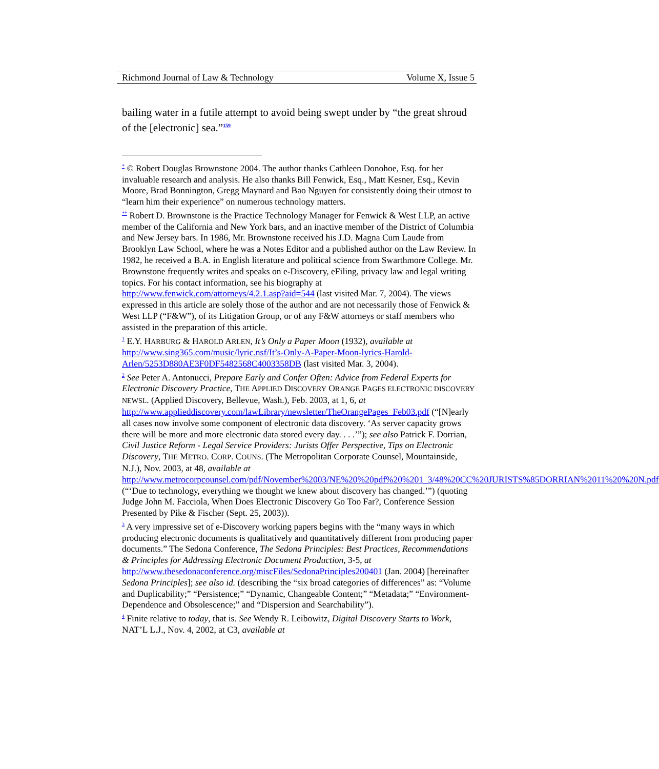Richmond Journal of Law & Technology Volume X, Issue 5
bailing water in a futile attempt to avoid being swept under by “the great shroud of the [electronic] sea.”<sup>159</sup>
<sup>*</sup> © Robert Douglas Brownstone 2004. The author thanks Cathleen Donohoe, Esq. for her invaluable research and analysis. He also thanks Bill Fenwick, Esq., Matt Kesner, Esq., Kevin Moore, Brad Bonnington, Gregg Maynard and Bao Nguyen for consistently doing their utmost to “learn him their experience” on numerous technology matters.
<sup>**</sup> Robert D. Brownstone is the Practice Technology Manager for Fenwick & West LLP, an active member of the California and New York bars, and an inactive member of the District of Columbia and New Jersey bars. In 1986, Mr. Brownstone received his J.D. Magna Cum Laude from Brooklyn Law School, where he was a Notes Editor and a published author on the Law Review. In 1982, he received a B.A. in English literature and political science from Swarthmore College. Mr. Brownstone frequently writes and speaks on e-Discovery, eFiling, privacy law and legal writing topics. For his contact information, see his biography at http://www.fenwick.com/attorneys/4.2.1.asp?aid=544 (last visited Mar. 7, 2004). The views expressed in this article are solely those of the author and are not necessarily those of Fenwick & West LLP (“F&W”), of its Litigation Group, or of any F&W attorneys or staff members who assisted in the preparation of this article.
<sup>1</sup> E.Y. HARBURG & HAROLD ARLEN, It’s Only a Paper Moon (1932), available at http://www.sing365.com/music/lyric.nsf/It’s-Only-A-Paper-Moon-lyrics-Harold-Arlen/5253D880AE3F0DF5482568C4003358DB (last visited Mar. 3, 2004).
<sup>2</sup> See Peter A. Antonucci, Prepare Early and Confer Often: Advice from Federal Experts for Electronic Discovery Practice, THE APPLIED DISCOVERY ORANGE PAGES ELECTRONIC DISCOVERY NEWSL. (Applied Discovery, Bellevue, Wash.), Feb. 2003, at 1, 6, at http://www.applieddiscovery.com/lawLibrary/newsletter/TheOrangePages_Feb03.pdf (“[N]early all cases now involve some component of electronic data discovery. ‘As server capacity grows there will be more and more electronic data stored every day. . . .’”); see also Patrick F. Dorrian, Civil Justice Reform - Legal Service Providers: Jurists Offer Perspective, Tips on Electronic Discovery, THE METRO. CORP. COUNS. (The Metropolitan Corporate Counsel, Mountainside, N.J.), Nov. 2003, at 48, available at http://www.metrocorpcounsel.com/pdf/November%2003/NE%20%20pdf%20%201_3/48%20CC%20JURISTS%85DORRIAN%2011%20%20N.pdf (“‘Due to technology, everything we thought we knew about discovery has changed.’”) (quoting Judge John M. Facciola, When Does Electronic Discovery Go Too Far?, Conference Session Presented by Pike & Fischer (Sept. 25, 2003)).
<sup>3</sup> A very impressive set of e-Discovery working papers begins with the “many ways in which producing electronic documents is qualitatively and quantitatively different from producing paper documents.” The Sedona Conference, The Sedona Principles: Best Practices, Recommendations & Principles for Addressing Electronic Document Production, 3-5, at
http://www.thesedonaconference.org/miscFiles/SedonaPrinciples200401 (Jan. 2004) [hereinafter Sedona Principles]; see also id. (describing the “six broad categories of differences” as: “Volume and Duplicability;” “Persistence;” “Dynamic, Changeable Content;” “Metadata;” “Environment-Dependence and Obsolescence;” and “Dispersion and Searchability”).
<sup>4</sup> Finite relative to today, that is. See Wendy R. Leibowitz, Digital Discovery Starts to Work, NAT’L L.J., Nov. 4, 2002, at C3, available at